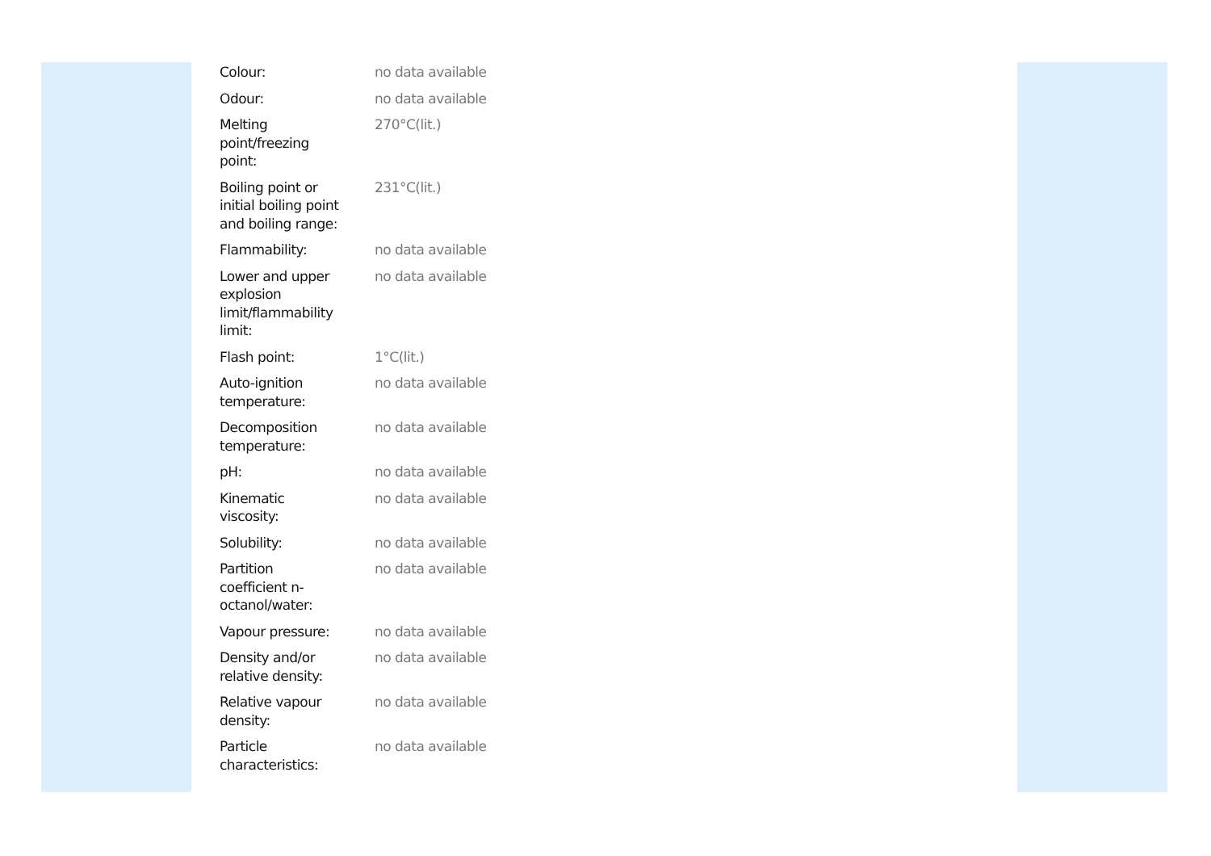| Colour: | no data available |
| Odour: | no data available |
| Melting point/freezing point: | 270°C(lit.) |
| Boiling point or initial boiling point and boiling range: | 231°C(lit.) |
| Flammability: | no data available |
| Lower and upper explosion limit/flammability limit: | no data available |
| Flash point: | 1°C(lit.) |
| Auto-ignition temperature: | no data available |
| Decomposition temperature: | no data available |
| pH: | no data available |
| Kinematic viscosity: | no data available |
| Solubility: | no data available |
| Partition coefficient n- octanol/water: | no data available |
| Vapour pressure: | no data available |
| Density and/or relative density: | no data available |
| Relative vapour density: | no data available |
| Particle characteristics: | no data available |